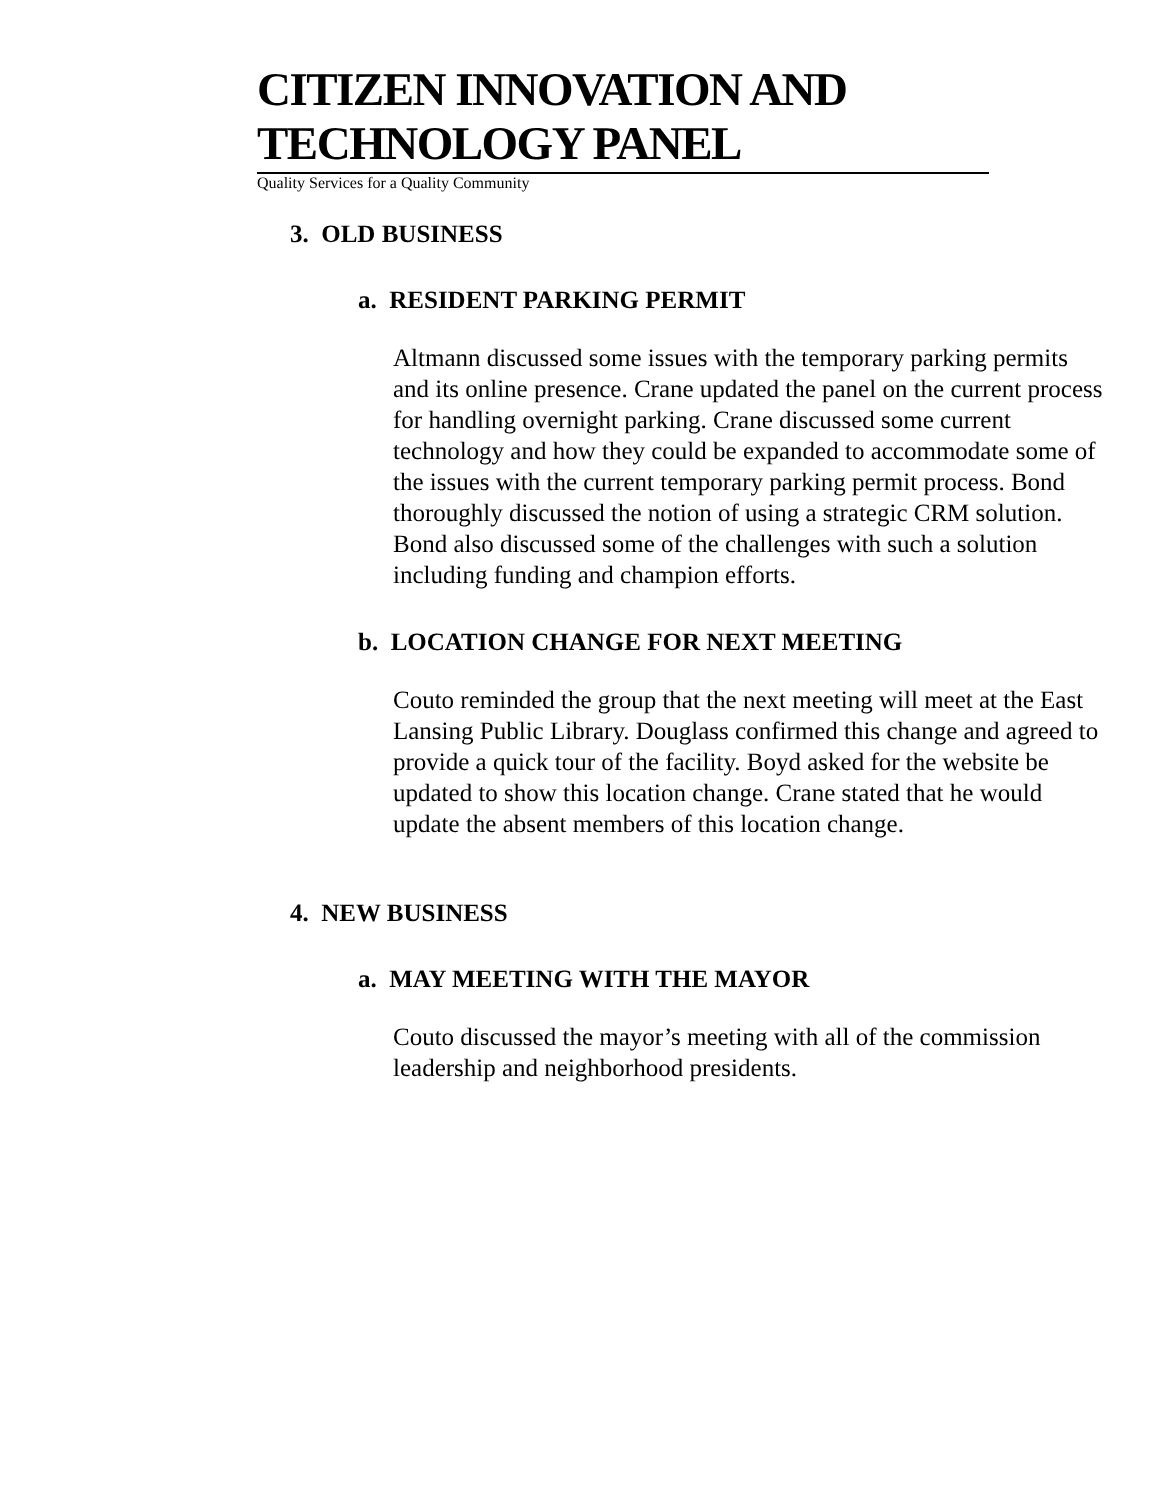CITIZEN INNOVATION AND TECHNOLOGY PANEL
Quality Services for a Quality Community
3. OLD BUSINESS
a. RESIDENT PARKING PERMIT
Altmann discussed some issues with the temporary parking permits and its online presence. Crane updated the panel on the current process for handling overnight parking. Crane discussed some current technology and how they could be expanded to accommodate some of the issues with the current temporary parking permit process. Bond thoroughly discussed the notion of using a strategic CRM solution. Bond also discussed some of the challenges with such a solution including funding and champion efforts.
b. LOCATION CHANGE FOR NEXT MEETING
Couto reminded the group that the next meeting will meet at the East Lansing Public Library. Douglass confirmed this change and agreed to provide a quick tour of the facility. Boyd asked for the website be updated to show this location change. Crane stated that he would update the absent members of this location change.
4. NEW BUSINESS
a. MAY MEETING WITH THE MAYOR
Couto discussed the mayor’s meeting with all of the commission leadership and neighborhood presidents.